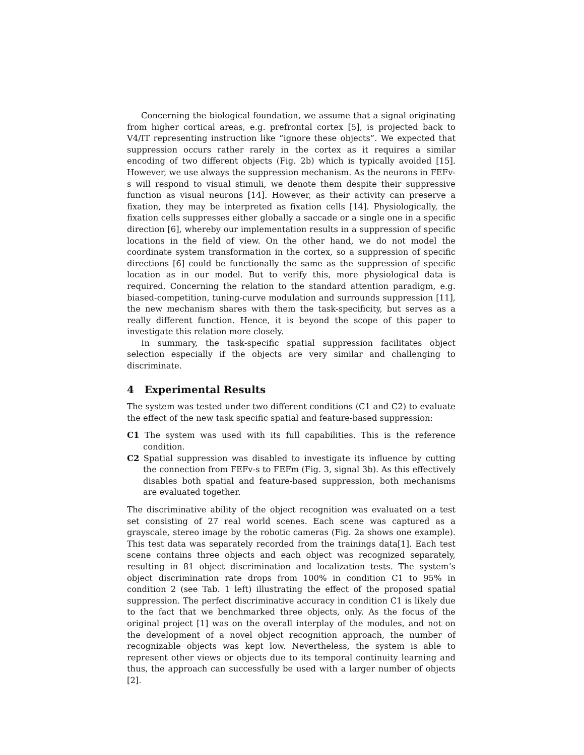Concerning the biological foundation, we assume that a signal originating from higher cortical areas, e.g. prefrontal cortex [5], is projected back to V4/IT representing instruction like “ignore these objects”. We expected that suppression occurs rather rarely in the cortex as it requires a similar encoding of two different objects (Fig. 2b) which is typically avoided [15]. However, we use always the suppression mechanism. As the neurons in FEFv-s will respond to visual stimuli, we denote them despite their suppressive function as visual neurons [14]. However, as their activity can preserve a fixation, they may be interpreted as fixation cells [14]. Physiologically, the fixation cells suppresses either globally a saccade or a single one in a specific direction [6], whereby our implementation results in a suppression of specific locations in the field of view. On the other hand, we do not model the coordinate system transformation in the cortex, so a suppression of specific directions [6] could be functionally the same as the suppression of specific location as in our model. But to verify this, more physiological data is required. Concerning the relation to the standard attention paradigm, e.g. biased-competition, tuning-curve modulation and surrounds suppression [11], the new mechanism shares with them the task-specificity, but serves as a really different function. Hence, it is beyond the scope of this paper to investigate this relation more closely.
In summary, the task-specific spatial suppression facilitates object selection especially if the objects are very similar and challenging to discriminate.
4 Experimental Results
The system was tested under two different conditions (C1 and C2) to evaluate the effect of the new task specific spatial and feature-based suppression:
C1 The system was used with its full capabilities. This is the reference condition.
C2 Spatial suppression was disabled to investigate its influence by cutting the connection from FEFv-s to FEFm (Fig. 3, signal 3b). As this effectively disables both spatial and feature-based suppression, both mechanisms are evaluated together.
The discriminative ability of the object recognition was evaluated on a test set consisting of 27 real world scenes. Each scene was captured as a grayscale, stereo image by the robotic cameras (Fig. 2a shows one example). This test data was separately recorded from the trainings data[1]. Each test scene contains three objects and each object was recognized separately, resulting in 81 object discrimination and localization tests. The system’s object discrimination rate drops from 100% in condition C1 to 95% in condition 2 (see Tab. 1 left) illustrating the effect of the proposed spatial suppression. The perfect discriminative accuracy in condition C1 is likely due to the fact that we benchmarked three objects, only. As the focus of the original project [1] was on the overall interplay of the modules, and not on the development of a novel object recognition approach, the number of recognizable objects was kept low. Nevertheless, the system is able to represent other views or objects due to its temporal continuity learning and thus, the approach can successfully be used with a larger number of objects [2].